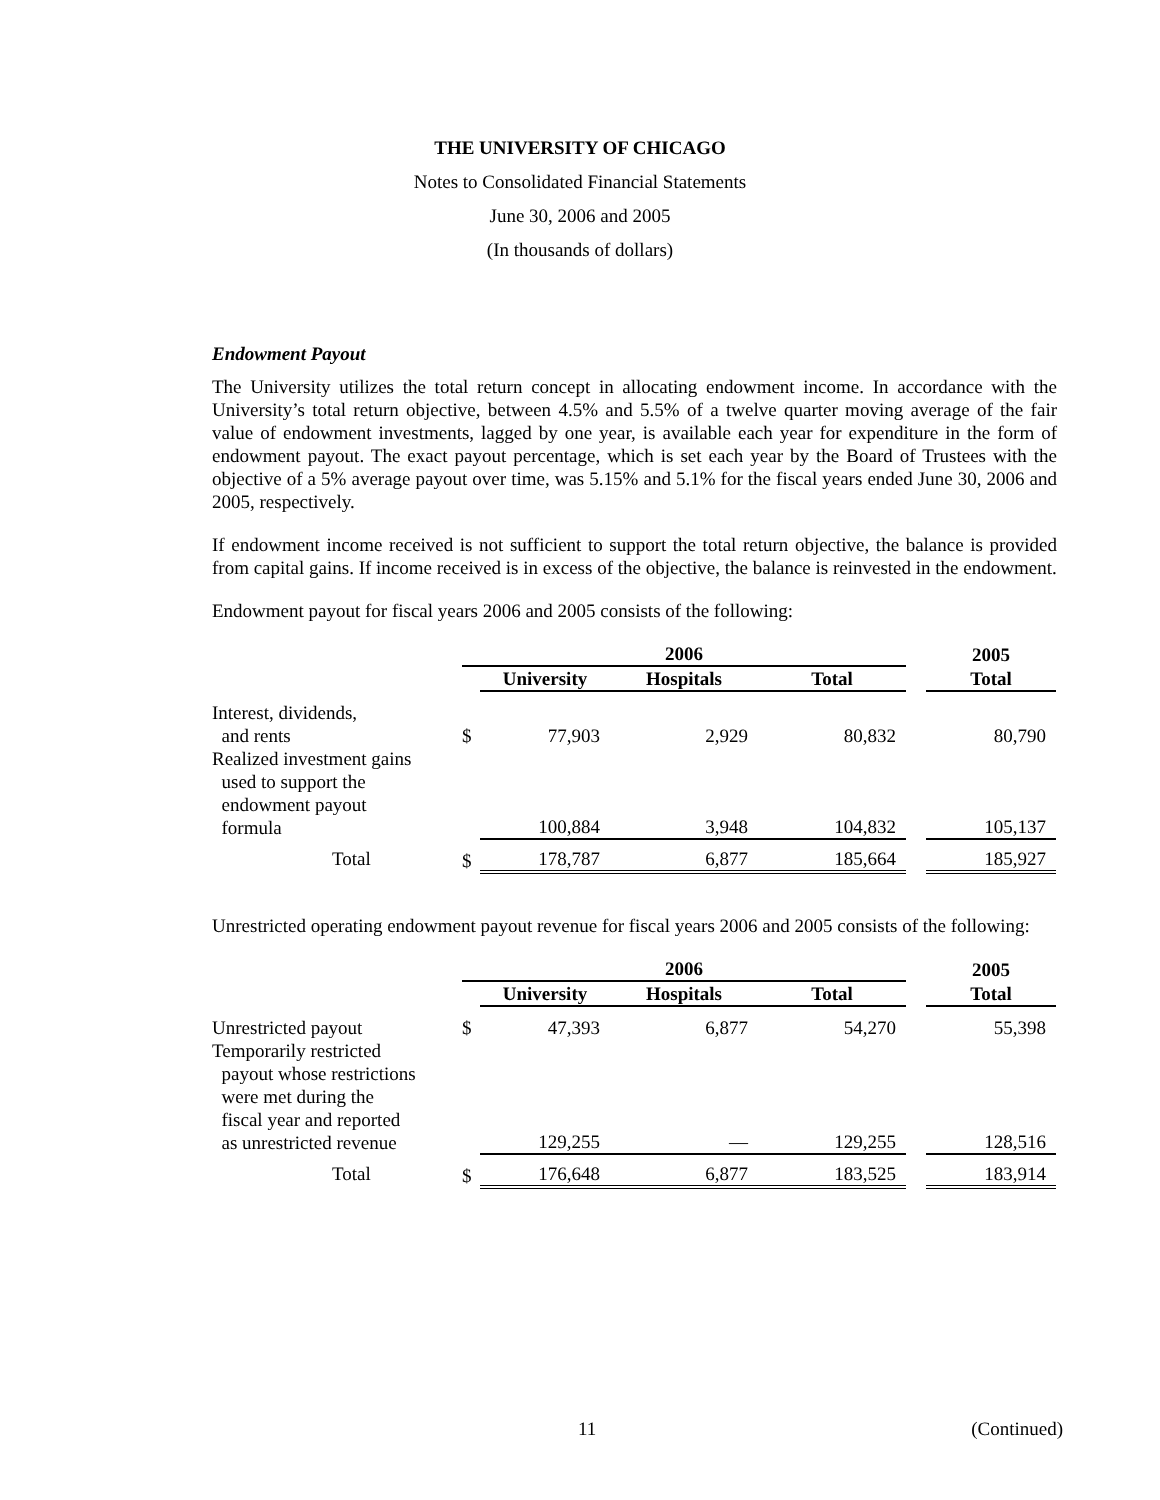THE UNIVERSITY OF CHICAGO
Notes to Consolidated Financial Statements
June 30, 2006 and 2005
(In thousands of dollars)
Endowment Payout
The University utilizes the total return concept in allocating endowment income. In accordance with the University’s total return objective, between 4.5% and 5.5% of a twelve quarter moving average of the fair value of endowment investments, lagged by one year, is available each year for expenditure in the form of endowment payout. The exact payout percentage, which is set each year by the Board of Trustees with the objective of a 5% average payout over time, was 5.15% and 5.1% for the fiscal years ended June 30, 2006 and 2005, respectively.
If endowment income received is not sufficient to support the total return objective, the balance is provided from capital gains. If income received is in excess of the objective, the balance is reinvested in the endowment.
Endowment payout for fiscal years 2006 and 2005 consists of the following:
| | 2006 | | | | | | 2005 |
| | | University | Hospitals | Total | | | Total |
| Interest, dividends, and rents | $ | 77,903 | 2,929 | 80,832 | | | 80,790 |
| Realized investment gains used to support the endowment payout formula | | 100,884 | 3,948 | 104,832 | | | 105,137 |
| Total | $ | 178,787 | 6,877 | 185,664 | | | 185,927 |
Unrestricted operating endowment payout revenue for fiscal years 2006 and 2005 consists of the following:
| | 2006 | | | | | | 2005 |
| | | University | Hospitals | Total | | | Total |
| Unrestricted payout | $ | 47,393 | 6,877 | 54,270 | | | 55,398 |
| Temporarily restricted payout whose restrictions were met during the fiscal year and reported as unrestricted revenue | | 129,255 | — | 129,255 | | | 128,516 |
| Total | $ | 176,648 | 6,877 | 183,525 | | | 183,914 |
11 (Continued)